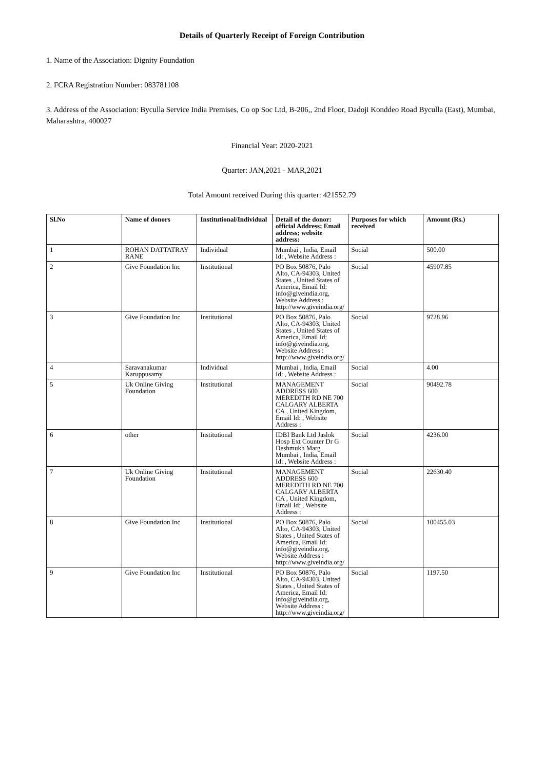Details of Quarterly Receipt of Foreign Contribution
1. Name of the Association: Dignity Foundation
2. FCRA Registration Number: 083781108
3. Address of the Association: Byculla Service India Premises, Co op Soc Ltd, B-206,, 2nd Floor, Dadoji Konddeo Road Byculla (East), Mumbai, Maharashtra, 400027
Financial Year: 2020-2021
Quarter: JAN,2021 - MAR,2021
Total Amount received During this quarter: 421552.79
| Sl.No | Name of donors | Institutional/Individual | Detail of the donor: official Address; Email address; website address: | Purposes for which received | Amount (Rs.) |
| --- | --- | --- | --- | --- | --- |
| 1 | ROHAN DATTATRAY RANE | Individual | Mumbai , India, Email Id: , Website Address : | Social | 500.00 |
| 2 | Give Foundation Inc | Institutional | PO Box 50876, Palo Alto, CA-94303, United States , United States of America, Email Id: info@giveindia.org, Website Address : http://www.giveindia.org/ | Social | 45907.85 |
| 3 | Give Foundation Inc | Institutional | PO Box 50876, Palo Alto, CA-94303, United States , United States of America, Email Id: info@giveindia.org, Website Address : http://www.giveindia.org/ | Social | 9728.96 |
| 4 | Saravanakumar Karuppusamy | Individual | Mumbai , India, Email Id: , Website Address : | Social | 4.00 |
| 5 | Uk Online Giving Foundation | Institutional | MANAGEMENT ADDRESS 600 MEREDITH RD NE 700 CALGARY ALBERTA CA , United Kingdom, Email Id: , Website Address : | Social | 90492.78 |
| 6 | other | Institutional | IDBI Bank Ltd Jaslok Hosp Ext Counter Dr G Deshmukh Marg Mumbai , India, Email Id: , Website Address : | Social | 4236.00 |
| 7 | Uk Online Giving Foundation | Institutional | MANAGEMENT ADDRESS 600 MEREDITH RD NE 700 CALGARY ALBERTA CA , United Kingdom, Email Id: , Website Address : | Social | 22630.40 |
| 8 | Give Foundation Inc | Institutional | PO Box 50876, Palo Alto, CA-94303, United States , United States of America, Email Id: info@giveindia.org, Website Address : http://www.giveindia.org/ | Social | 100455.03 |
| 9 | Give Foundation Inc | Institutional | PO Box 50876, Palo Alto, CA-94303, United States , United States of America, Email Id: info@giveindia.org, Website Address : http://www.giveindia.org/ | Social | 1197.50 |